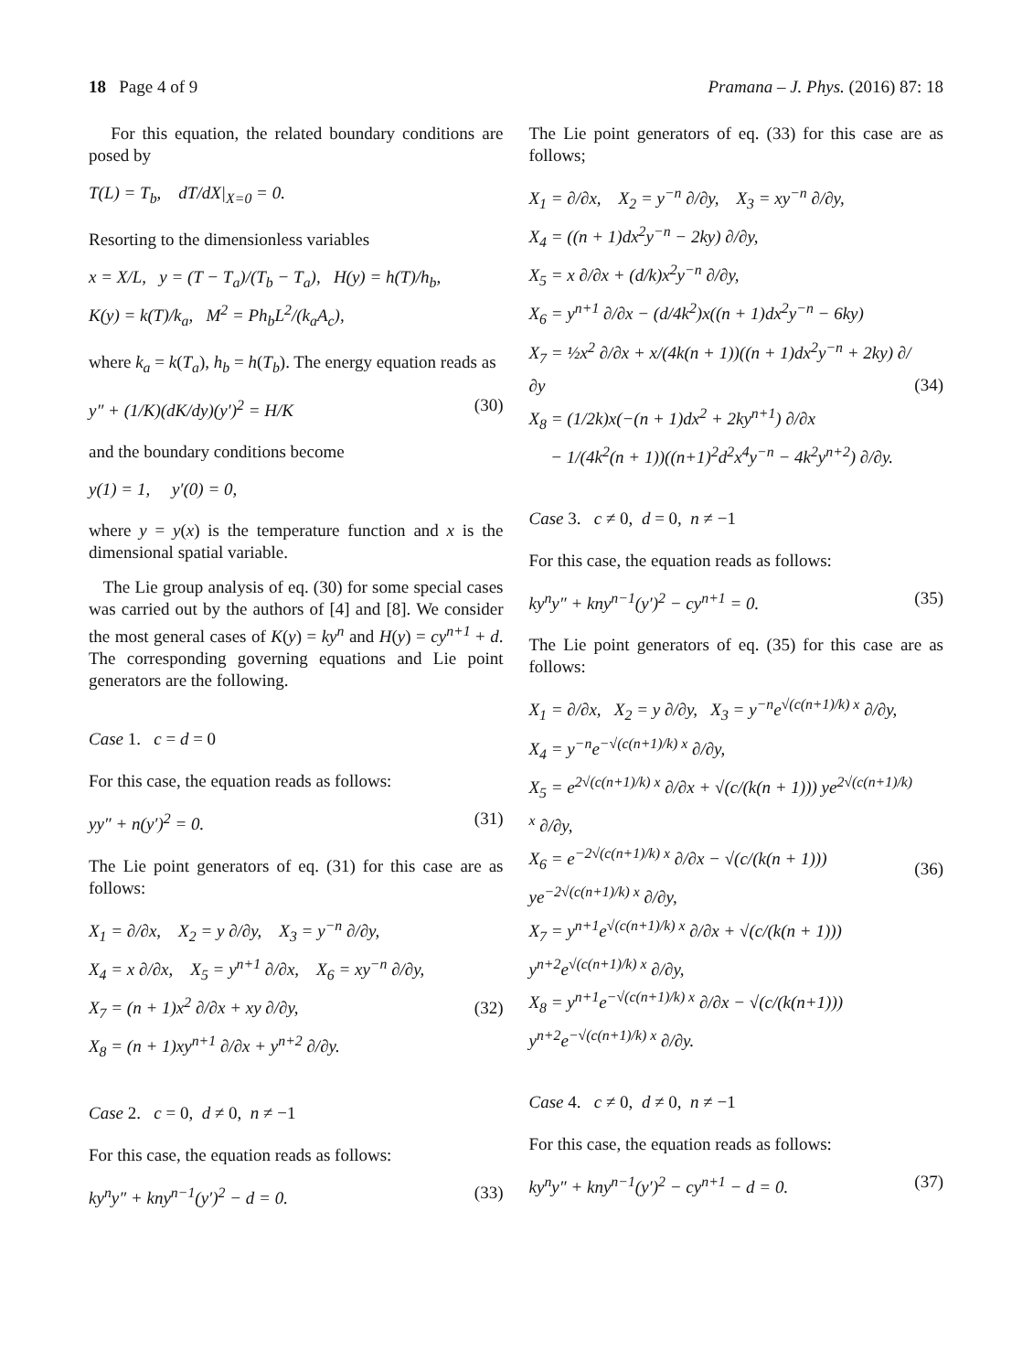18 Page 4 of 9 Pramana – J. Phys. (2016) 87: 18
For this equation, the related boundary conditions are posed by
T(L) = T<sub>b</sub>, dT/dX|<sub>X=0</sub> = 0.
Resorting to the dimensionless variables
x = X/L, y = (T − T<sub>a</sub>)/(T<sub>b</sub> − T<sub>a</sub>), H(y) = h(T)/h<sub>b</sub>,
K(y) = k(T)/k<sub>a</sub>, M<sup>2</sup> = Ph<sub>b</sub>L<sup>2</sup>/(k<sub>a</sub>A<sub>c</sub>),
where k<sub>a</sub> = k(T<sub>a</sub>), h<sub>b</sub> = h(T<sub>b</sub>). The energy equation reads as
y″ + (1/K)(dK/dy)(y′)<sup>2</sup> = H/K (30)
and the boundary conditions become
y(1) = 1, y′(0) = 0,
where y = y(x) is the temperature function and x is the dimensional spatial variable.
The Lie group analysis of eq. (30) for some special cases was carried out by the authors of [4] and [8]. We consider the most general cases of K(y) = ky<sup>n</sup> and H(y) = cy<sup>n+1</sup> + d. The corresponding governing equations and Lie point generators are the following.
Case 1. c = d = 0
For this case, the equation reads as follows:
yy″ + n(y′)<sup>2</sup> = 0. (31)
The Lie point generators of eq. (31) for this case are as follows:
X<sub>1</sub> = ∂/∂x, X<sub>2</sub> = y ∂/∂y, X<sub>3</sub> = y<sup>−n</sup> ∂/∂y,
X<sub>4</sub> = x ∂/∂x, X<sub>5</sub> = y<sup>n+1</sup> ∂/∂x, X<sub>6</sub> = xy<sup>−n</sup> ∂/∂y,
X<sub>7</sub> = (n + 1)x<sup>2</sup> ∂/∂x + xy ∂/∂y,
X<sub>8</sub> = (n + 1)xy<sup>n+1</sup> ∂/∂x + y<sup>n+2</sup> ∂/∂y.
(32)
Case 2. c = 0, d ≠ 0, n ≠ −1
For this case, the equation reads as follows:
ky<sup>n</sup>y″ + kny<sup>n−1</sup>(y′)<sup>2</sup> − d = 0. (33)
The Lie point generators of eq. (33) for this case are as follows;
X<sub>1</sub> = ∂/∂x, X<sub>2</sub> = y<sup>−n</sup> ∂/∂y, X<sub>3</sub> = xy<sup>−n</sup> ∂/∂y,
X<sub>4</sub> = ((n + 1)dx<sup>2</sup>y<sup>−n</sup> − 2ky) ∂/∂y,
X<sub>5</sub> = x ∂/∂x + (d/k)x<sup>2</sup>y<sup>−n</sup> ∂/∂y,
X<sub>6</sub> = y<sup>n+1</sup> ∂/∂x − (d/4k<sup>2</sup>)x((n + 1)dx<sup>2</sup>y<sup>−n</sup> − 6ky)
X<sub>7</sub> = ½x<sup>2</sup> ∂/∂x + x/(4k(n + 1))((n + 1)dx<sup>2</sup>y<sup>−n</sup> + 2ky) ∂/∂y
X<sub>8</sub> = (1/2k)x(−(n + 1)dx<sup>2</sup> + 2ky<sup>n+1</sup>) ∂/∂x
− 1/(4k<sup>2</sup>(n + 1))((n+1)<sup>2</sup>d<sup>2</sup>x<sup>4</sup>y<sup>−n</sup> − 4k<sup>2</sup>y<sup>n+2</sup>) ∂/∂y.
(34)
Case 3. c ≠ 0, d = 0, n ≠ −1
For this case, the equation reads as follows:
ky<sup>n</sup>y″ + kny<sup>n−1</sup>(y′)<sup>2</sup> − cy<sup>n+1</sup> = 0. (35)
The Lie point generators of eq. (35) for this case are as follows:
X<sub>1</sub> = ∂/∂x, X<sub>2</sub> = y ∂/∂y, X<sub>3</sub> = y<sup>−n</sup>e<sup>√(c(n+1)/k) x</sup> ∂/∂y,
X<sub>4</sub> = y<sup>−n</sup>e<sup>−√(c(n+1)/k) x</sup> ∂/∂y,
X<sub>5</sub> = e<sup>2√(c(n+1)/k) x</sup> ∂/∂x + √(c/(k(n + 1))) ye<sup>2√(c(n+1)/k) x</sup> ∂/∂y,
X<sub>6</sub> = e<sup>−2√(c(n+1)/k) x</sup> ∂/∂x − √(c/(k(n + 1))) ye<sup>−2√(c(n+1)/k) x</sup> ∂/∂y,
X<sub>7</sub> = y<sup>n+1</sup>e<sup>√(c(n+1)/k) x</sup> ∂/∂x + √(c/(k(n + 1))) y<sup>n+2</sup>e<sup>√(c(n+1)/k) x</sup> ∂/∂y,
X<sub>8</sub> = y<sup>n+1</sup>e<sup>−√(c(n+1)/k) x</sup> ∂/∂x − √(c/(k(n+1))) y<sup>n+2</sup>e<sup>−√(c(n+1)/k) x</sup> ∂/∂y.
(36)
Case 4. c ≠ 0, d ≠ 0, n ≠ −1
For this case, the equation reads as follows:
ky<sup>n</sup>y″ + kny<sup>n−1</sup>(y′)<sup>2</sup> − cy<sup>n+1</sup> − d = 0. (37)